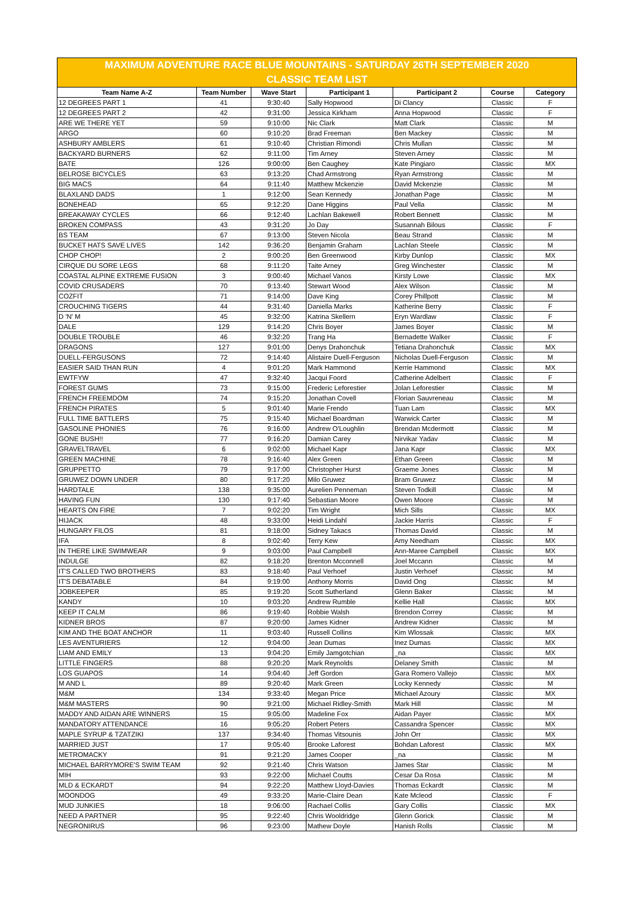MAXIMUM ADVENTURE RACE BLUE MOUNTAINS - SATURDAY 26TH SEPTEMBER 2020
CLASSIC TEAM LIST
| Team Name A-Z | Team Number | Wave Start | Participant 1 | Participant 2 | Course | Category |
| --- | --- | --- | --- | --- | --- | --- |
| 12 DEGREES PART 1 | 41 | 9:30:40 | Sally Hopwood | Di Clancy | Classic | F |
| 12 DEGREES PART 2 | 42 | 9:31:00 | Jessica Kirkham | Anna Hopwood | Classic | F |
| ARE WE THERE YET | 59 | 9:10:00 | Nic Clark | Matt Clark | Classic | M |
| ARGO | 60 | 9:10:20 | Brad Freeman | Ben Mackey | Classic | M |
| ASHBURY AMBLERS | 61 | 9:10:40 | Christian Rimondi | Chris Mullan | Classic | M |
| BACKYARD BURNERS | 62 | 9:11:00 | Tim Arney | Steven Arney | Classic | M |
| BATE | 126 | 9:00:00 | Ben Caughey | Kate Pingiaro | Classic | MX |
| BELROSE BICYCLES | 63 | 9:13:20 | Chad Armstrong | Ryan Armstrong | Classic | M |
| BIG MACS | 64 | 9:11:40 | Matthew Mckenzie | David Mckenzie | Classic | M |
| BLAXLAND DADS | 1 | 9:12:00 | Sean Kennedy | Jonathan Page | Classic | M |
| BONEHEAD | 65 | 9:12:20 | Dane Higgins | Paul Vella | Classic | M |
| BREAKAWAY CYCLES | 66 | 9:12:40 | Lachlan Bakewell | Robert Bennett | Classic | M |
| BROKEN COMPASS | 43 | 9:31:20 | Jo Day | Susannah Bilous | Classic | F |
| BS TEAM | 67 | 9:13:00 | Steven Nicola | Beau Strand | Classic | M |
| BUCKET HATS SAVE LIVES | 142 | 9:36:20 | Benjamin Graham | Lachlan Steele | Classic | M |
| CHOP CHOP! | 2 | 9:00:20 | Ben Greenwood | Kirby Dunlop | Classic | MX |
| CIRQUE DU SORE LEGS | 68 | 9:11:20 | Taite Arney | Greg Winchester | Classic | M |
| COASTAL ALPINE EXTREME FUSION | 3 | 9:00:40 | Michael Vanos | Kirsty Lowe | Classic | MX |
| COVID CRUSADERS | 70 | 9:13:40 | Stewart Wood | Alex Wilson | Classic | M |
| COZFIT | 71 | 9:14:00 | Dave King | Corey Phillpott | Classic | M |
| CROUCHING TIGERS | 44 | 9:31:40 | Daniella Marks | Katherine Berry | Classic | F |
| D 'N' M | 45 | 9:32:00 | Katrina Skellern | Eryn Wardlaw | Classic | F |
| DALE | 129 | 9:14:20 | Chris Boyer | James Boyer | Classic | M |
| DOUBLE TROUBLE | 46 | 9:32:20 | Trang Ha | Bernadette Walker | Classic | F |
| DRAGONS | 127 | 9:01:00 | Denys Drahonchuk | Tetiana Drahonchuk | Classic | MX |
| DUELL-FERGUSONS | 72 | 9:14:40 | Alistaire Duell-Ferguson | Nicholas Duell-Ferguson | Classic | M |
| EASIER SAID THAN RUN | 4 | 9:01:20 | Mark Hammond | Kerrie Hammond | Classic | MX |
| EWTFYW | 47 | 9:32:40 | Jacqui Foord | Catherine Adelbert | Classic | F |
| FOREST GUMS | 73 | 9:15:00 | Frederic Leforestier | Jolan Leforestier | Classic | M |
| FRENCH FREEMDOM | 74 | 9:15:20 | Jonathan Covell | Florian Sauvreneau | Classic | M |
| FRENCH PIRATES | 5 | 9:01:40 | Marie Frendo | Tuan Lam | Classic | MX |
| FULL TIME BATTLERS | 75 | 9:15:40 | Michael Boardman | Warwick Carter | Classic | M |
| GASOLINE PHONIES | 76 | 9:16:00 | Andrew O'Loughlin | Brendan Mcdermott | Classic | M |
| GONE BUSH!! | 77 | 9:16:20 | Damian Carey | Nirvikar Yadav | Classic | M |
| GRAVELTRAVEL | 6 | 9:02:00 | Michael Kapr | Jana Kapr | Classic | MX |
| GREEN MACHINE | 78 | 9:16:40 | Alex Green | Ethan Green | Classic | M |
| GRUPPETTO | 79 | 9:17:00 | Christopher Hurst | Graeme Jones | Classic | M |
| GRUWEZ DOWN UNDER | 80 | 9:17:20 | Milo Gruwez | Bram Gruwez | Classic | M |
| HARDTALE | 138 | 9:35:00 | Aurelien Penneman | Steven Todkill | Classic | M |
| HAVING FUN | 130 | 9:17:40 | Sebastian Moore | Owen Moore | Classic | M |
| HEARTS ON FIRE | 7 | 9:02:20 | Tim Wright | Mich Sills | Classic | MX |
| HIJACK | 48 | 9:33:00 | Heidi Lindahl | Jackie Harris | Classic | F |
| HUNGARY FILOS | 81 | 9:18:00 | Sidney Takacs | Thomas David | Classic | M |
| IFA | 8 | 9:02:40 | Terry Kew | Amy Needham | Classic | MX |
| IN THERE LIKE SWIMWEAR | 9 | 9:03:00 | Paul Campbell | Ann-Maree Campbell | Classic | MX |
| INDULGE | 82 | 9:18:20 | Brenton Mcconnell | Joel Mccann | Classic | M |
| IT'S CALLED TWO BROTHERS | 83 | 9:18:40 | Paul Verhoef | Justin Verhoef | Classic | M |
| IT'S DEBATABLE | 84 | 9:19:00 | Anthony Morris | David Ong | Classic | M |
| JOBKEEPER | 85 | 9:19:20 | Scott Sutherland | Glenn Baker | Classic | M |
| KANDY | 10 | 9:03:20 | Andrew Rumble | Kellie Hall | Classic | MX |
| KEEP IT CALM | 86 | 9:19:40 | Robbie Walsh | Brendon Correy | Classic | M |
| KIDNER BROS | 87 | 9:20:00 | James Kidner | Andrew Kidner | Classic | M |
| KIM AND THE BOAT ANCHOR | 11 | 9:03:40 | Russell Collins | Kim Wlossak | Classic | MX |
| LES AVENTURIERS | 12 | 9:04:00 | Jean Dumas | Inez Dumas | Classic | MX |
| LIAM AND EMILY | 13 | 9:04:20 | Emily Jamgotchian | _na | Classic | MX |
| LITTLE FINGERS | 88 | 9:20:20 | Mark Reynolds | Delaney Smith | Classic | M |
| LOS GUAPOS | 14 | 9:04:40 | Jeff Gordon | Gara Romero Vallejo | Classic | MX |
| M AND L | 89 | 9:20:40 | Mark Green | Locky Kennedy | Classic | M |
| M&M | 134 | 9:33:40 | Megan Price | Michael Azoury | Classic | MX |
| M&M MASTERS | 90 | 9:21:00 | Michael Ridley-Smith | Mark Hill | Classic | M |
| MADDY AND AIDAN ARE WINNERS | 15 | 9:05:00 | Madeline Fox | Aidan Payer | Classic | MX |
| MANDATORY ATTENDANCE | 16 | 9:05:20 | Robert Peters | Cassandra Spencer | Classic | MX |
| MAPLE SYRUP & TZATZIKI | 137 | 9:34:40 | Thomas Vitsounis | John Orr | Classic | MX |
| MARRIED JUST | 17 | 9:05:40 | Brooke Laforest | Bohdan Laforest | Classic | MX |
| METROMACKY | 91 | 9:21:20 | James Cooper | _na | Classic | M |
| MICHAEL BARRYMORE'S SWIM TEAM | 92 | 9:21:40 | Chris Watson | James Star | Classic | M |
| MIH | 93 | 9:22:00 | Michael Coutts | Cesar Da Rosa | Classic | M |
| MLD & ECKARDT | 94 | 9:22:20 | Matthew Lloyd-Davies | Thomas Eckardt | Classic | M |
| MOONDOG | 49 | 9:33:20 | Marie-Claire Dean | Kate Mcleod | Classic | F |
| MUD JUNKIES | 18 | 9:06:00 | Rachael Collis | Gary Collis | Classic | MX |
| NEED A PARTNER | 95 | 9:22:40 | Chris Wooldridge | Glenn Gorick | Classic | M |
| NEGRONIRUS | 96 | 9:23:00 | Mathew Doyle | Hanish Rolls | Classic | M |